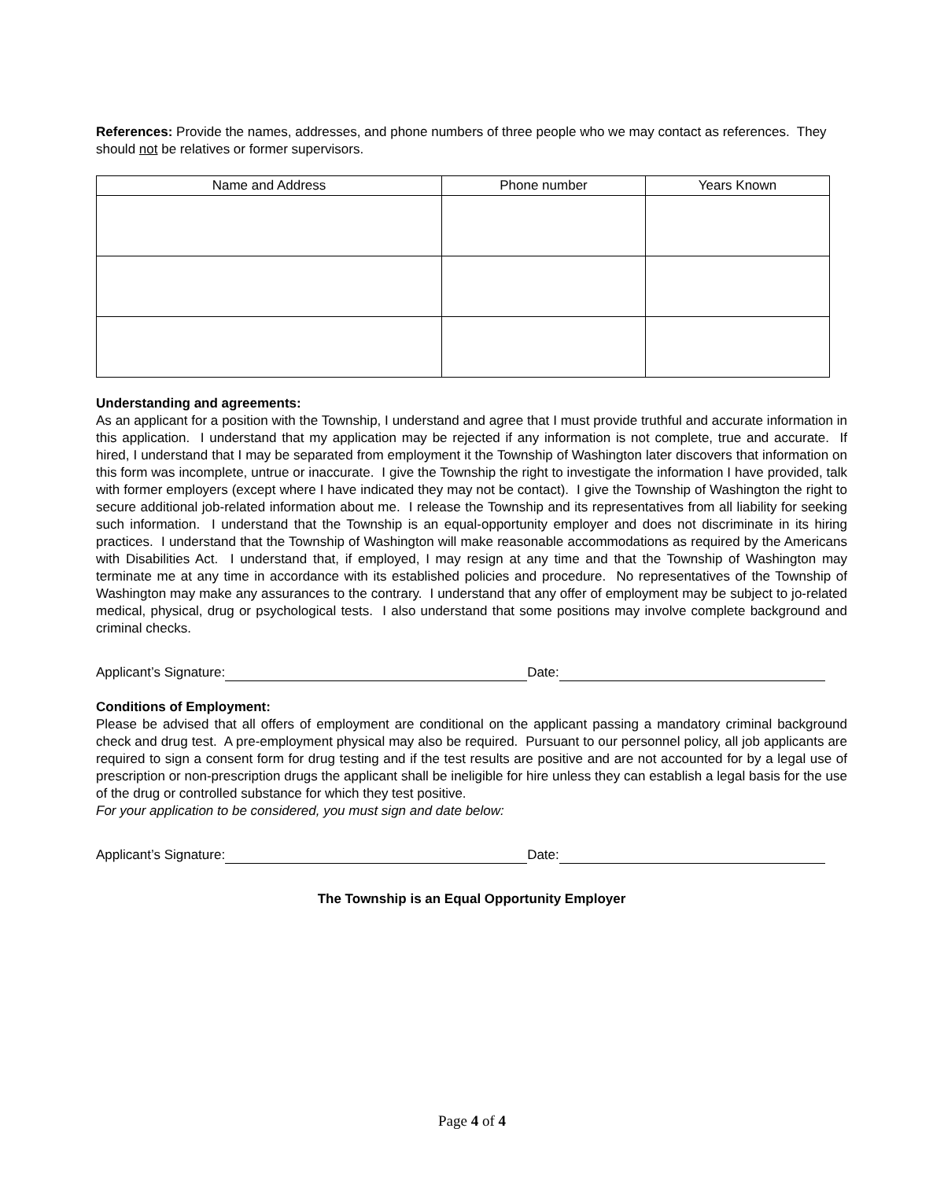References: Provide the names, addresses, and phone numbers of three people who we may contact as references. They should not be relatives or former supervisors.
| Name and Address | Phone number | Years Known |
| --- | --- | --- |
Understanding and agreements:
As an applicant for a position with the Township, I understand and agree that I must provide truthful and accurate information in this application. I understand that my application may be rejected if any information is not complete, true and accurate. If hired, I understand that I may be separated from employment it the Township of Washington later discovers that information on this form was incomplete, untrue or inaccurate. I give the Township the right to investigate the information I have provided, talk with former employers (except where I have indicated they may not be contact). I give the Township of Washington the right to secure additional job-related information about me. I release the Township and its representatives from all liability for seeking such information. I understand that the Township is an equal-opportunity employer and does not discriminate in its hiring practices. I understand that the Township of Washington will make reasonable accommodations as required by the Americans with Disabilities Act. I understand that, if employed, I may resign at any time and that the Township of Washington may terminate me at any time in accordance with its established policies and procedure. No representatives of the Township of Washington may make any assurances to the contrary. I understand that any offer of employment may be subject to jo-related medical, physical, drug or psychological tests. I also understand that some positions may involve complete background and criminal checks.
Applicant’s Signature: Date:
Conditions of Employment:
Please be advised that all offers of employment are conditional on the applicant passing a mandatory criminal background check and drug test. A pre-employment physical may also be required. Pursuant to our personnel policy, all job applicants are required to sign a consent form for drug testing and if the test results are positive and are not accounted for by a legal use of prescription or non-prescription drugs the applicant shall be ineligible for hire unless they can establish a legal basis for the use of the drug or controlled substance for which they test positive.
For your application to be considered, you must sign and date below:
Applicant’s Signature: Date:
The Township is an Equal Opportunity Employer
Page 4 of 4